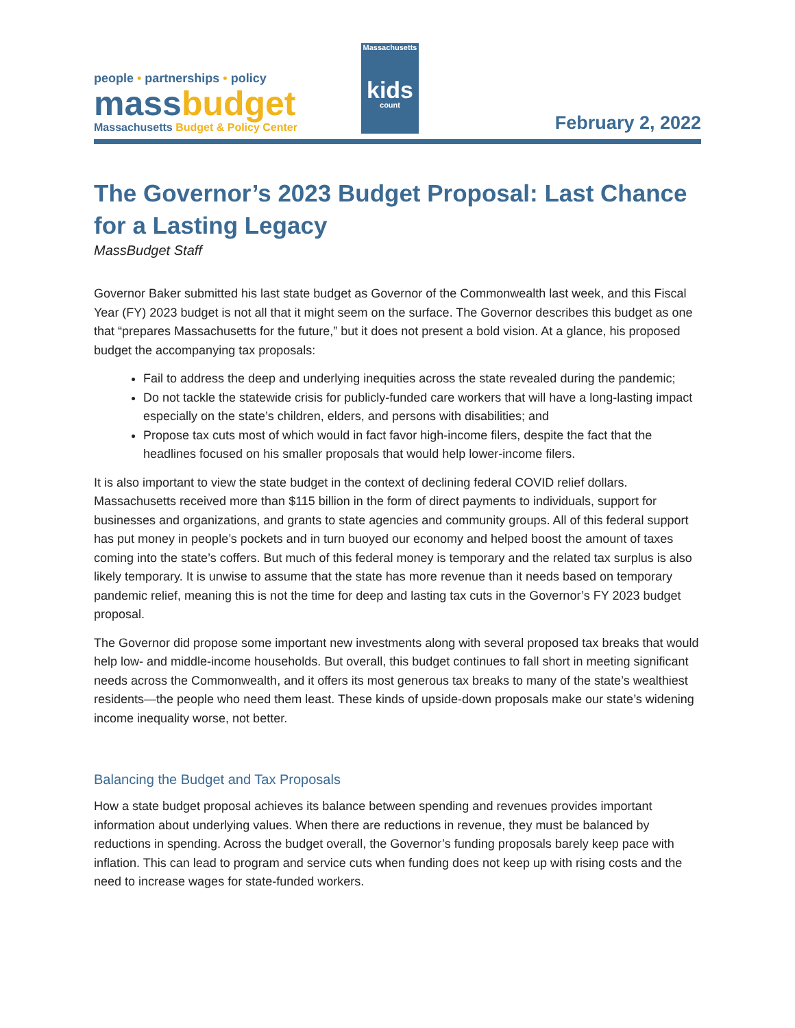people • partnerships • policy
massbudget
Massachusetts Budget & Policy Center
Massachusetts
kids
count
February 2, 2022
The Governor’s 2023 Budget Proposal: Last Chance for a Lasting Legacy
MassBudget Staff
Governor Baker submitted his last state budget as Governor of the Commonwealth last week, and this Fiscal Year (FY) 2023 budget is not all that it might seem on the surface. The Governor describes this budget as one that “prepares Massachusetts for the future,” but it does not present a bold vision. At a glance, his proposed budget the accompanying tax proposals:
Fail to address the deep and underlying inequities across the state revealed during the pandemic;
Do not tackle the statewide crisis for publicly-funded care workers that will have a long-lasting impact especially on the state’s children, elders, and persons with disabilities; and
Propose tax cuts most of which would in fact favor high-income filers, despite the fact that the headlines focused on his smaller proposals that would help lower-income filers.
It is also important to view the state budget in the context of declining federal COVID relief dollars. Massachusetts received more than $115 billion in the form of direct payments to individuals, support for businesses and organizations, and grants to state agencies and community groups. All of this federal support has put money in people’s pockets and in turn buoyed our economy and helped boost the amount of taxes coming into the state’s coffers. But much of this federal money is temporary and the related tax surplus is also likely temporary. It is unwise to assume that the state has more revenue than it needs based on temporary pandemic relief, meaning this is not the time for deep and lasting tax cuts in the Governor’s FY 2023 budget proposal.
The Governor did propose some important new investments along with several proposed tax breaks that would help low- and middle-income households. But overall, this budget continues to fall short in meeting significant needs across the Commonwealth, and it offers its most generous tax breaks to many of the state’s wealthiest residents—the people who need them least. These kinds of upside-down proposals make our state’s widening income inequality worse, not better.
Balancing the Budget and Tax Proposals
How a state budget proposal achieves its balance between spending and revenues provides important information about underlying values. When there are reductions in revenue, they must be balanced by reductions in spending. Across the budget overall, the Governor’s funding proposals barely keep pace with inflation. This can lead to program and service cuts when funding does not keep up with rising costs and the need to increase wages for state-funded workers.